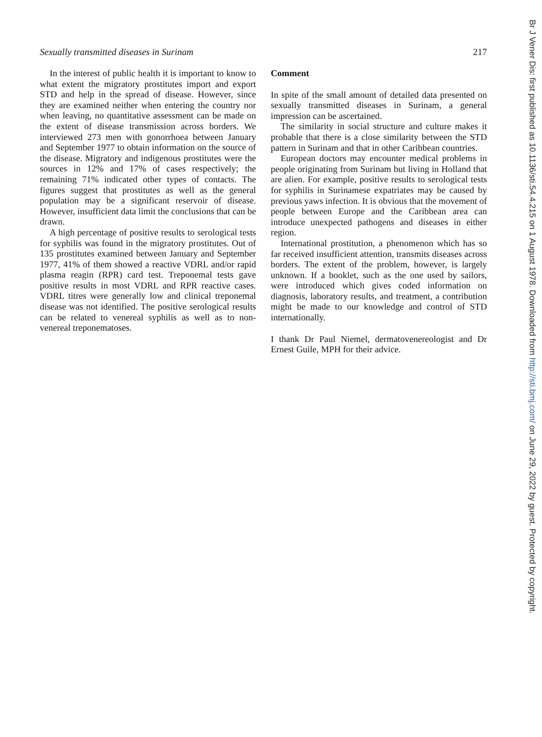Sexually transmitted diseases in Surinam 217
In the interest of public health it is important to know to what extent the migratory prostitutes import and export STD and help in the spread of disease. However, since they are examined neither when entering the country nor when leaving, no quantitative assessment can be made on the extent of disease transmission across borders. We interviewed 273 men with gonorrhoea between January and September 1977 to obtain information on the source of the disease. Migratory and indigenous prostitutes were the sources in 12% and 17% of cases respectively; the remaining 71% indicated other types of contacts. The figures suggest that prostitutes as well as the general population may be a significant reservoir of disease. However, insufficient data limit the conclusions that can be drawn.
A high percentage of positive results to serological tests for syphilis was found in the migratory prostitutes. Out of 135 prostitutes examined between January and September 1977, 41% of them showed a reactive VDRL and/or rapid plasma reagin (RPR) card test. Treponemal tests gave positive results in most VDRL and RPR reactive cases. VDRL titres were generally low and clinical treponemal disease was not identified. The positive serological results can be related to venereal syphilis as well as to non-venereal treponematoses.
Comment
In spite of the small amount of detailed data presented on sexually transmitted diseases in Surinam, a general impression can be ascertained.
The similarity in social structure and culture makes it probable that there is a close similarity between the STD pattern in Surinam and that in other Caribbean countries.
European doctors may encounter medical problems in people originating from Surinam but living in Holland that are alien. For example, positive results to serological tests for syphilis in Surinamese expatriates may be caused by previous yaws infection. It is obvious that the movement of people between Europe and the Caribbean area can introduce unexpected pathogens and diseases in either region.
International prostitution, a phenomenon which has so far received insufficient attention, transmits diseases across borders. The extent of the problem, however, is largely unknown. If a booklet, such as the one used by sailors, were introduced which gives coded information on diagnosis, laboratory results, and treatment, a contribution might be made to our knowledge and control of STD internationally.
I thank Dr Paul Niemel, dermatovenereologist and Dr Ernest Guile, MPH for their advice.
Br J Vener Dis: first published as 10.1136/sti.54.4.215 on 1 August 1978. Downloaded from http://sti.bmj.com/ on June 29, 2022 by guest. Protected by copyright.